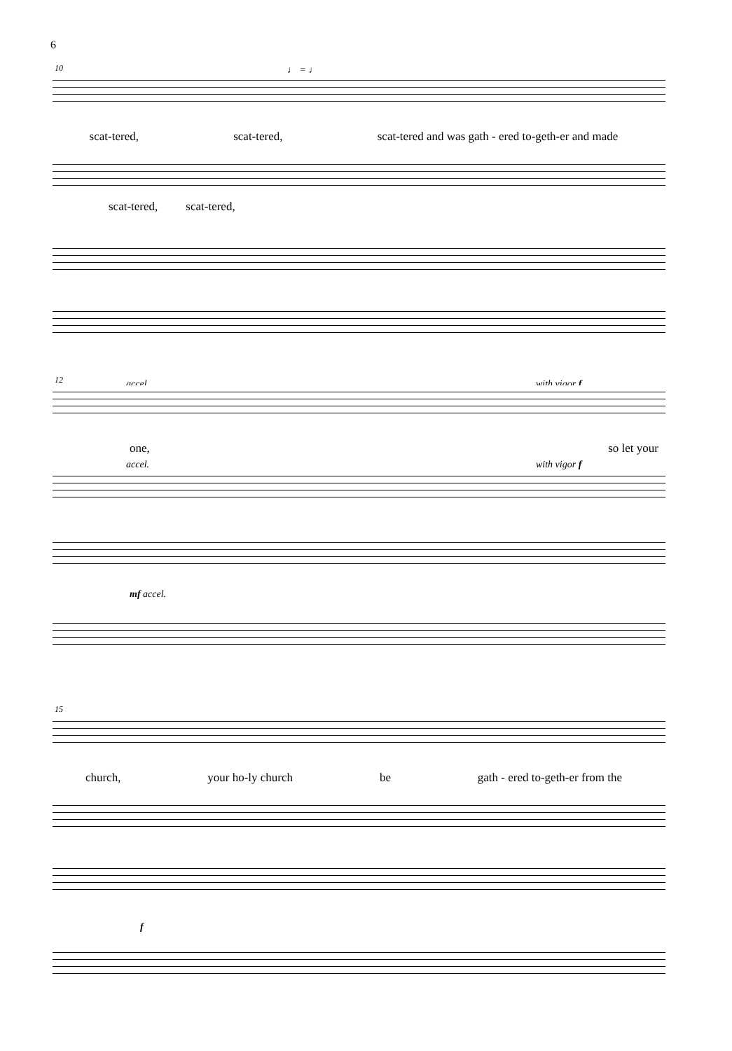6
10 ♩ = ♩
scat-tered, scat-tered, scat-tered and was gath - ered to-geth-er and made
scat-tered, scat-tered,
12 accel. with vigor f
one, so let your
accel. with vigor f
mf accel.
15
church, your ho-ly church be gath - ered to-geth-er from the
f